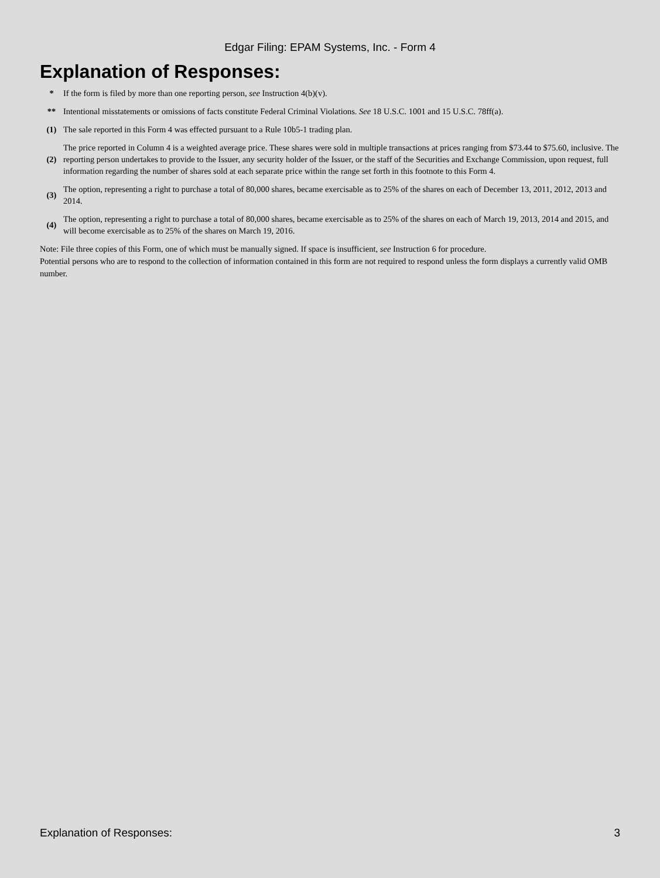Edgar Filing: EPAM Systems, Inc. - Form 4
Explanation of Responses:
| * | If the form is filed by more than one reporting person, see Instruction 4(b)(v). |
| ** | Intentional misstatements or omissions of facts constitute Federal Criminal Violations. See 18 U.S.C. 1001 and 15 U.S.C. 78ff(a). |
| (1) | The sale reported in this Form 4 was effected pursuant to a Rule 10b5-1 trading plan. |
| (2) | The price reported in Column 4 is a weighted average price. These shares were sold in multiple transactions at prices ranging from $73.44 to $75.60, inclusive. The reporting person undertakes to provide to the Issuer, any security holder of the Issuer, or the staff of the Securities and Exchange Commission, upon request, full information regarding the number of shares sold at each separate price within the range set forth in this footnote to this Form 4. |
| (3) | The option, representing a right to purchase a total of 80,000 shares, became exercisable as to 25% of the shares on each of December 13, 2011, 2012, 2013 and 2014. |
| (4) | The option, representing a right to purchase a total of 80,000 shares, became exercisable as to 25% of the shares on each of March 19, 2013, 2014 and 2015, and will become exercisable as to 25% of the shares on March 19, 2016. |
Note: File three copies of this Form, one of which must be manually signed. If space is insufficient, see Instruction 6 for procedure.
Potential persons who are to respond to the collection of information contained in this form are not required to respond unless the form displays a currently valid OMB number.
Explanation of Responses: 3